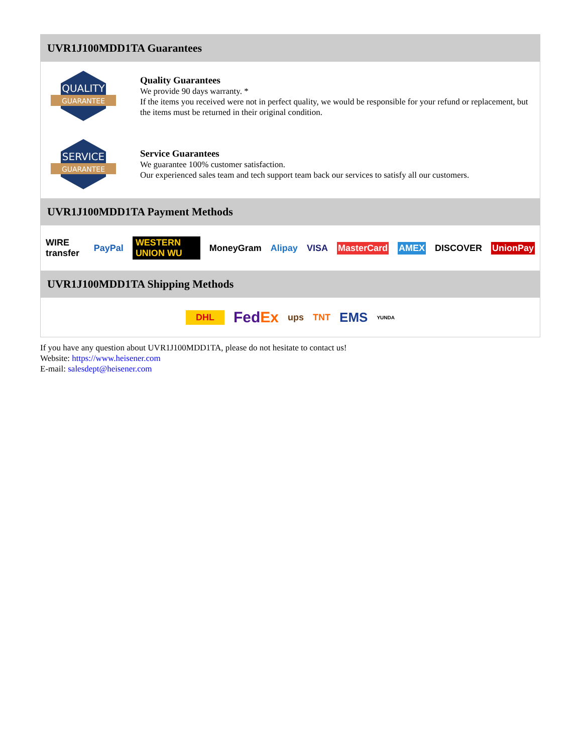UVR1J100MDD1TA Guarantees
QUALITY
GUARANTEE
Quality Guarantees
We provide 90 days warranty. *
If the items you received were not in perfect quality, we would be responsible for your refund or replacement, but the items must be returned in their original condition.
SERVICE
GUARANTEE
Service Guarantees
We guarantee 100% customer satisfaction.
Our experienced sales team and tech support team back our services to satisfy all our customers.
UVR1J100MDD1TA Payment Methods
WIRE transfer PayPal WESTERN UNION WU MoneyGram Alipay VISA MasterCard AMEX DISCOVER UnionPay
UVR1J100MDD1TA Shipping Methods
DHL FedEx ups TNT EMS YUNDA
If you have any question about UVR1J100MDD1TA, please do not hesitate to contact us!
Website: https://www.heisener.com
E-mail: salesdept@heisener.com